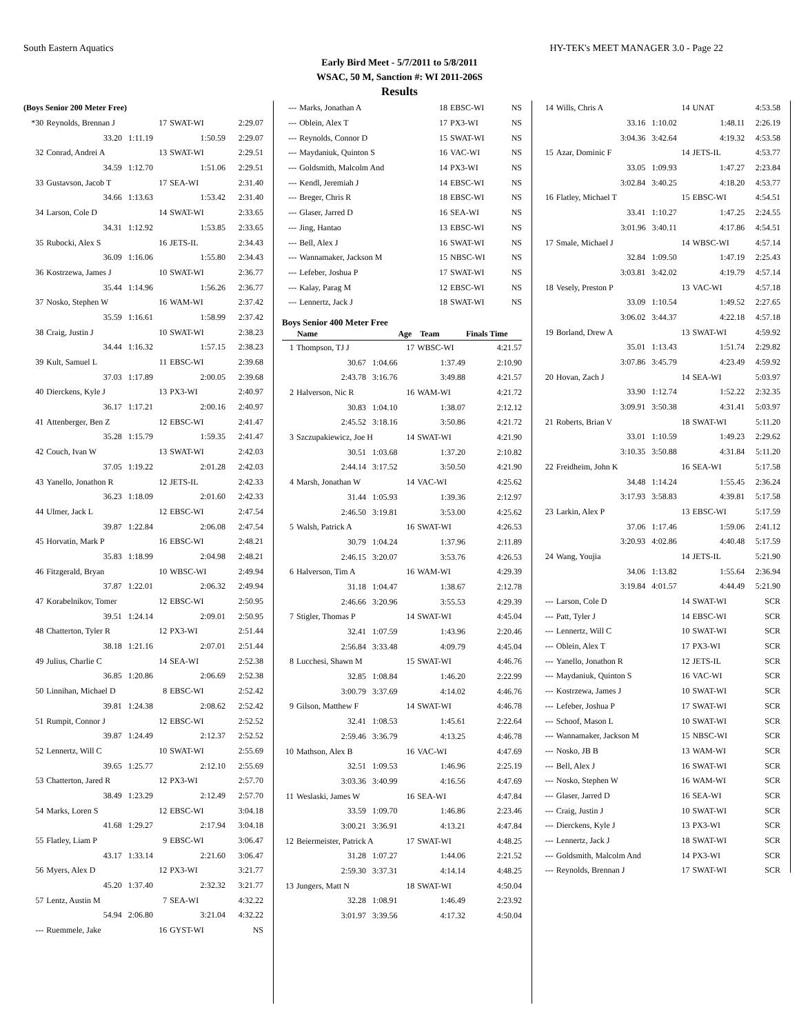South Eastern Aquatics HY-TEK's MEET MANAGER 3.0 - Page 22
Early Bird Meet - 5/7/2011 to 5/8/2011
WSAC, 50 M, Sanction #: WI 2011-206S
Results
| (Boys Senior 200 Meter Free) | | | | |
| *30 | Reynolds, Brennan J | 17 | SWAT-WI | 2:29.07 |
| | 33.20 1:11.19 | | 1:50.59 | 2:29.07 |
| 32 | Conrad, Andrei A | 13 | SWAT-WI | 2:29.51 |
| | 34.59 1:12.70 | | 1:51.06 | 2:29.51 |
| 33 | Gustavson, Jacob T | 17 | SEA-WI | 2:31.40 |
| | 34.66 1:13.63 | | 1:53.42 | 2:31.40 |
| 34 | Larson, Cole D | 14 | SWAT-WI | 2:33.65 |
| | 34.31 1:12.92 | | 1:53.85 | 2:33.65 |
| 35 | Rubocki, Alex S | 16 | JETS-IL | 2:34.43 |
| | 36.09 1:16.06 | | 1:55.80 | 2:34.43 |
| 36 | Kostrzewa, James J | 10 | SWAT-WI | 2:36.77 |
| | 35.44 1:14.96 | | 1:56.26 | 2:36.77 |
| 37 | Nosko, Stephen W | 16 | WAM-WI | 2:37.42 |
| | 35.59 1:16.61 | | 1:58.99 | 2:37.42 |
| 38 | Craig, Justin J | 10 | SWAT-WI | 2:38.23 |
| | 34.44 1:16.32 | | 1:57.15 | 2:38.23 |
| 39 | Kult, Samuel L | 11 | EBSC-WI | 2:39.68 |
| | 37.03 1:17.89 | | 2:00.05 | 2:39.68 |
| 40 | Dierckens, Kyle J | 13 | PX3-WI | 2:40.97 |
| | 36.17 1:17.21 | | 2:00.16 | 2:40.97 |
| 41 | Attenberger, Ben Z | 12 | EBSC-WI | 2:41.47 |
| | 35.28 1:15.79 | | 1:59.35 | 2:41.47 |
| 42 | Couch, Ivan W | 13 | SWAT-WI | 2:42.03 |
| | 37.05 1:19.22 | | 2:01.28 | 2:42.03 |
| 43 | Yanello, Jonathon R | 12 | JETS-IL | 2:42.33 |
| | 36.23 1:18.09 | | 2:01.60 | 2:42.33 |
| 44 | Ulmer, Jack L | 12 | EBSC-WI | 2:47.54 |
| | 39.87 1:22.84 | | 2:06.08 | 2:47.54 |
| 45 | Horvatin, Mark P | 16 | EBSC-WI | 2:48.21 |
| | 35.83 1:18.99 | | 2:04.98 | 2:48.21 |
| 46 | Fitzgerald, Bryan | 10 | WBSC-WI | 2:49.94 |
| | 37.87 1:22.01 | | 2:06.32 | 2:49.94 |
| 47 | Korabelnikov, Tomer | 12 | EBSC-WI | 2:50.95 |
| | 39.51 1:24.14 | | 2:09.01 | 2:50.95 |
| 48 | Chatterton, Tyler R | 12 | PX3-WI | 2:51.44 |
| | 38.18 1:21.16 | | 2:07.01 | 2:51.44 |
| 49 | Julius, Charlie C | 14 | SEA-WI | 2:52.38 |
| | 36.85 1:20.86 | | 2:06.69 | 2:52.38 |
| 50 | Linnihan, Michael D | 8 | EBSC-WI | 2:52.42 |
| | 39.81 1:24.38 | | 2:08.62 | 2:52.42 |
| 51 | Rumpit, Connor J | 12 | EBSC-WI | 2:52.52 |
| | 39.87 1:24.49 | | 2:12.37 | 2:52.52 |
| 52 | Lennertz, Will C | 10 | SWAT-WI | 2:55.69 |
| | 39.65 1:25.77 | | 2:12.10 | 2:55.69 |
| 53 | Chatterton, Jared R | 12 | PX3-WI | 2:57.70 |
| | 38.49 1:23.29 | | 2:12.49 | 2:57.70 |
| 54 | Marks, Loren S | 12 | EBSC-WI | 3:04.18 |
| | 41.68 1:29.27 | | 2:17.94 | 3:04.18 |
| 55 | Flatley, Liam P | 9 | EBSC-WI | 3:06.47 |
| | 43.17 1:33.14 | | 2:21.60 | 3:06.47 |
| 56 | Myers, Alex D | 12 | PX3-WI | 3:21.77 |
| | 45.20 1:37.40 | | 2:32.32 | 3:21.77 |
| 57 | Lentz, Austin M | 7 | SEA-WI | 4:32.22 |
| | 54.94 2:06.80 | | 3:21.04 | 4:32.22 |
| --- | Ruemmele, Jake | 16 | GYST-WI | NS |
| --- | Marks, Jonathan A | 18 | EBSC-WI | NS |
| --- | Oblein, Alex T | 17 | PX3-WI | NS |
| --- | Reynolds, Connor D | 15 | SWAT-WI | NS |
| --- | Maydaniuk, Quinton S | 16 | VAC-WI | NS |
| --- | Goldsmith, Malcolm And | 14 | PX3-WI | NS |
| --- | Kendl, Jeremiah J | 14 | EBSC-WI | NS |
| --- | Breger, Chris R | 18 | EBSC-WI | NS |
| --- | Glaser, Jarred D | 16 | SEA-WI | NS |
| --- | Jing, Hantao | 13 | EBSC-WI | NS |
| --- | Bell, Alex J | 16 | SWAT-WI | NS |
| --- | Wannamaker, Jackson M | 15 | NBSC-WI | NS |
| --- | Lefeber, Joshua P | 17 | SWAT-WI | NS |
| --- | Kalay, Parag M | 12 | EBSC-WI | NS |
| --- | Lennertz, Jack J | 18 | SWAT-WI | NS |
Boys Senior 400 Meter Free
| | Name | Age | Team | Finals Time |
| --- | --- | --- | --- | --- |
| 1 | Thompson, TJ J | 17 | WBSC-WI | 4:21.57 |
| | 30.67 1:04.66 | | 1:37.49 | 2:10.90 |
| | 2:43.78 3:16.76 | | 3:49.88 | 4:21.57 |
| 2 | Halverson, Nic R | 16 | WAM-WI | 4:21.72 |
| | 30.83 1:04.10 | | 1:38.07 | 2:12.12 |
| | 2:45.52 3:18.16 | | 3:50.86 | 4:21.72 |
| 3 | Szczupakiewicz, Joe H | 14 | SWAT-WI | 4:21.90 |
| | 30.51 1:03.68 | | 1:37.20 | 2:10.82 |
| | 2:44.14 3:17.52 | | 3:50.50 | 4:21.90 |
| 4 | Marsh, Jonathan W | 14 | VAC-WI | 4:25.62 |
| | 31.44 1:05.93 | | 1:39.36 | 2:12.97 |
| | 2:46.50 3:19.81 | | 3:53.00 | 4:25.62 |
| 5 | Walsh, Patrick A | 16 | SWAT-WI | 4:26.53 |
| | 30.79 1:04.24 | | 1:37.96 | 2:11.89 |
| | 2:46.15 3:20.07 | | 3:53.76 | 4:26.53 |
| 6 | Halverson, Tim A | 16 | WAM-WI | 4:29.39 |
| | 31.18 1:04.47 | | 1:38.67 | 2:12.78 |
| | 2:46.66 3:20.96 | | 3:55.53 | 4:29.39 |
| 7 | Stigler, Thomas P | 14 | SWAT-WI | 4:45.04 |
| | 32.41 1:07.59 | | 1:43.96 | 2:20.46 |
| | 2:56.84 3:33.48 | | 4:09.79 | 4:45.04 |
| 8 | Lucchesi, Shawn M | 15 | SWAT-WI | 4:46.76 |
| | 32.85 1:08.84 | | 1:46.20 | 2:22.99 |
| | 3:00.79 3:37.69 | | 4:14.02 | 4:46.76 |
| 9 | Gilson, Matthew F | 14 | SWAT-WI | 4:46.78 |
| | 32.41 1:08.53 | | 1:45.61 | 2:22.64 |
| | 2:59.46 3:36.79 | | 4:13.25 | 4:46.78 |
| 10 | Mathson, Alex B | 16 | VAC-WI | 4:47.69 |
| | 32.51 1:09.53 | | 1:46.96 | 2:25.19 |
| | 3:03.36 3:40.99 | | 4:16.56 | 4:47.69 |
| 11 | Weslaski, James W | 16 | SEA-WI | 4:47.84 |
| | 33.59 1:09.70 | | 1:46.86 | 2:23.46 |
| | 3:00.21 3:36.91 | | 4:13.21 | 4:47.84 |
| 12 | Beiermeister, Patrick A | 17 | SWAT-WI | 4:48.25 |
| | 31.28 1:07.27 | | 1:44.06 | 2:21.52 |
| | 2:59.30 3:37.31 | | 4:14.14 | 4:48.25 |
| 13 | Jungers, Matt N | 18 | SWAT-WI | 4:50.04 |
| | 32.28 1:08.91 | | 1:46.49 | 2:23.92 |
| | 3:01.97 3:39.56 | | 4:17.32 | 4:50.04 |
| 14 | Wills, Chris A | 14 | UNAT | 4:53.58 |
| | 33.16 1:10.02 | | 1:48.11 | 2:26.19 |
| | 3:04.36 3:42.64 | | 4:19.32 | 4:53.58 |
| 15 | Azar, Dominic F | 14 | JETS-IL | 4:53.77 |
| | 33.05 1:09.93 | | 1:47.27 | 2:23.84 |
| | 3:02.84 3:40.25 | | 4:18.20 | 4:53.77 |
| 16 | Flatley, Michael T | 15 | EBSC-WI | 4:54.51 |
| | 33.41 1:10.27 | | 1:47.25 | 2:24.55 |
| | 3:01.96 3:40.11 | | 4:17.86 | 4:54.51 |
| 17 | Smale, Michael J | 14 | WBSC-WI | 4:57.14 |
| | 32.84 1:09.50 | | 1:47.19 | 2:25.43 |
| | 3:03.81 3:42.02 | | 4:19.79 | 4:57.14 |
| 18 | Vesely, Preston P | 13 | VAC-WI | 4:57.18 |
| | 33.09 1:10.54 | | 1:49.52 | 2:27.65 |
| | 3:06.02 3:44.37 | | 4:22.18 | 4:57.18 |
| 19 | Borland, Drew A | 13 | SWAT-WI | 4:59.92 |
| | 35.01 1:13.43 | | 1:51.74 | 2:29.82 |
| | 3:07.86 3:45.79 | | 4:23.49 | 4:59.92 |
| 20 | Hovan, Zach J | 14 | SEA-WI | 5:03.97 |
| | 33.90 1:12.74 | | 1:52.22 | 2:32.35 |
| | 3:09.91 3:50.38 | | 4:31.41 | 5:03.97 |
| 21 | Roberts, Brian V | 18 | SWAT-WI | 5:11.20 |
| | 33.01 1:10.59 | | 1:49.23 | 2:29.62 |
| | 3:10.35 3:50.88 | | 4:31.84 | 5:11.20 |
| 22 | Freidheim, John K | 16 | SEA-WI | 5:17.58 |
| | 34.48 1:14.24 | | 1:55.45 | 2:36.24 |
| | 3:17.93 3:58.83 | | 4:39.81 | 5:17.58 |
| 23 | Larkin, Alex P | 13 | EBSC-WI | 5:17.59 |
| | 37.06 1:17.46 | | 1:59.06 | 2:41.12 |
| | 3:20.93 4:02.86 | | 4:40.48 | 5:17.59 |
| 24 | Wang, Youjia | 14 | JETS-IL | 5:21.90 |
| | 34.06 1:13.82 | | 1:55.64 | 2:36.94 |
| | 3:19.84 4:01.57 | | 4:44.49 | 5:21.90 |
| --- | Larson, Cole D | 14 | SWAT-WI | SCR |
| --- | Patt, Tyler J | 14 | EBSC-WI | SCR |
| --- | Lennertz, Will C | 10 | SWAT-WI | SCR |
| --- | Oblein, Alex T | 17 | PX3-WI | SCR |
| --- | Yanello, Jonathon R | 12 | JETS-IL | SCR |
| --- | Maydaniuk, Quinton S | 16 | VAC-WI | SCR |
| --- | Kostrzewa, James J | 10 | SWAT-WI | SCR |
| --- | Lefeber, Joshua P | 17 | SWAT-WI | SCR |
| --- | Schoof, Mason L | 10 | SWAT-WI | SCR |
| --- | Wannamaker, Jackson M | 15 | NBSC-WI | SCR |
| --- | Nosko, JB B | 13 | WAM-WI | SCR |
| --- | Bell, Alex J | 16 | SWAT-WI | SCR |
| --- | Nosko, Stephen W | 16 | WAM-WI | SCR |
| --- | Glaser, Jarred D | 16 | SEA-WI | SCR |
| --- | Craig, Justin J | 10 | SWAT-WI | SCR |
| --- | Dierckens, Kyle J | 13 | PX3-WI | SCR |
| --- | Lennertz, Jack J | 18 | SWAT-WI | SCR |
| --- | Goldsmith, Malcolm And | 14 | PX3-WI | SCR |
| --- | Reynolds, Brennan J | 17 | SWAT-WI | SCR |